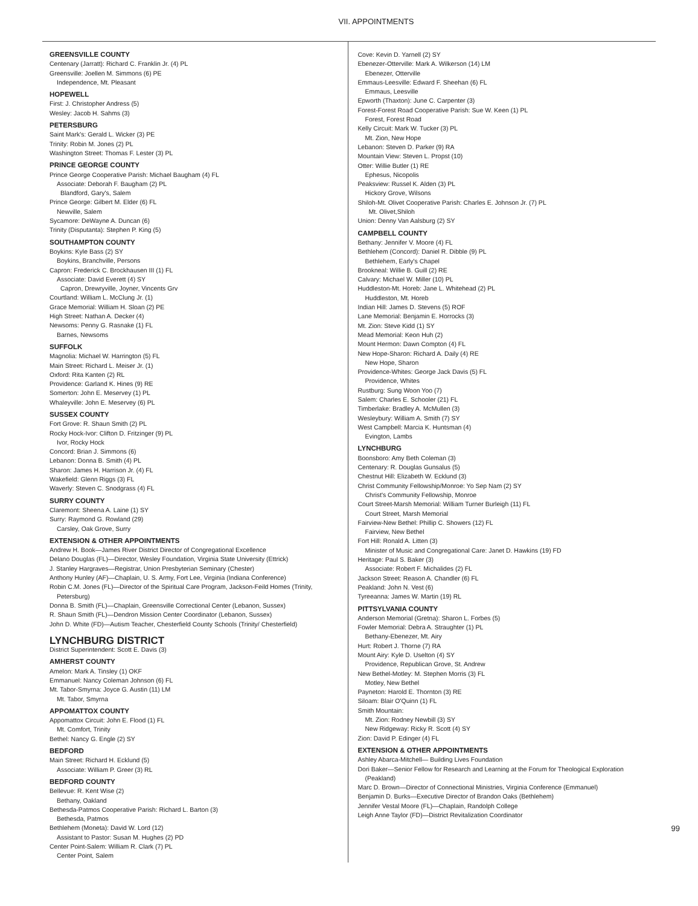VII. APPOINTMENTS
GREENSVILLE COUNTY
Centenary (Jarratt): Richard C. Franklin Jr. (4) PL
Greensville: Joellen M. Simmons (6) PE
Independence, Mt. Pleasant
HOPEWELL
First: J. Christopher Andress (5)
Wesley: Jacob H. Sahms (3)
PETERSBURG
Saint Mark's: Gerald L. Wicker (3) PE
Trinity: Robin M. Jones (2) PL
Washington Street: Thomas F. Lester (3) PL
PRINCE GEORGE COUNTY
Prince George Cooperative Parish: Michael Baugham (4) FL
Associate: Deborah F. Baugham (2) PL
Blandford, Gary's, Salem
Prince George: Gilbert M. Elder (6) FL
Newville, Salem
Sycamore: DeWayne A. Duncan (6)
Trinity (Disputanta): Stephen P. King (5)
SOUTHAMPTON COUNTY
Boykins: Kyle Bass (2) SY
Boykins, Branchville, Persons
Capron: Frederick C. Brockhausen III (1) FL
Associate: David Everett (4) SY
Capron, Drewryville, Joyner, Vincents Grv
Courtland: William L. McClung Jr. (1)
Grace Memorial: William H. Sloan (2) PE
High Street: Nathan A. Decker (4)
Newsoms: Penny G. Rasnake (1) FL
Barnes, Newsoms
SUFFOLK
Magnolia: Michael W. Harrington (5) FL
Main Street: Richard L. Meiser Jr. (1)
Oxford: Rita Kanten (2) RL
Providence: Garland K. Hines (9) RE
Somerton: John E. Meservey (1) PL
Whaleyville: John E. Meservey (6) PL
SUSSEX COUNTY
Fort Grove: R. Shaun Smith (2) PL
Rocky Hock-Ivor: Clifton D. Fritzinger (9) PL
Ivor, Rocky Hock
Concord: Brian J. Simmons (6)
Lebanon: Donna B. Smith (4) PL
Sharon: James H. Harrison Jr. (4) FL
Wakefield: Glenn Riggs (3) FL
Waverly: Steven C. Snodgrass (4) FL
SURRY COUNTY
Claremont: Sheena A. Laine (1) SY
Surry: Raymond G. Rowland (29)
Carsley, Oak Grove, Surry
EXTENSION & OTHER APPOINTMENTS
Andrew H. Book—James River District Director of Congregational Excellence
Delano Douglas (FL)—Director, Wesley Foundation, Virginia State University (Ettrick)
J. Stanley Hargraves—Registrar, Union Presbyterian Seminary (Chester)
Anthony Hunley (AF)—Chaplain, U. S. Army, Fort Lee, Virginia (Indiana Conference)
Robin C.M. Jones (FL)—Director of the Spiritual Care Program, Jackson-Feild Homes (Trinity,
Petersburg)
Donna B. Smith (FL)—Chaplain, Greensville Correctional Center (Lebanon, Sussex)
R. Shaun Smith (FL)—Dendron Mission Center Coordinator (Lebanon, Sussex)
John D. White (FD)—Autism Teacher, Chesterfield County Schools (Trinity/ Chesterfield)
LYNCHBURG DISTRICT
District Superintendent: Scott E. Davis (3)
AMHERST COUNTY
Amelon: Mark A. Tinsley (1) OKF
Emmanuel: Nancy Coleman Johnson (6) FL
Mt. Tabor-Smyrna: Joyce G. Austin (11) LM
Mt. Tabor, Smyrna
APPOMATTOX COUNTY
Appomattox Circuit: John E. Flood (1) FL
Mt. Comfort, Trinity
Bethel: Nancy G. Engle (2) SY
BEDFORD
Main Street: Richard H. Ecklund (5)
Associate: William P. Greer (3) RL
BEDFORD COUNTY
Bellevue: R. Kent Wise (2)
Bethany, Oakland
Bethesda-Patmos Cooperative Parish: Richard L. Barton (3)
Bethesda, Patmos
Bethlehem (Moneta): David W. Lord (12)
Assistant to Pastor: Susan M. Hughes (2) PD
Center Point-Salem: William R. Clark (7) PL
Center Point, Salem
Cove: Kevin D. Yarnell (2) SY
Ebenezer-Otterville: Mark A. Wilkerson (14) LM
Ebenezer, Otterville
Emmaus-Leesville: Edward F. Sheehan (6) FL
Emmaus, Leesville
Epworth (Thaxton): June C. Carpenter (3)
Forest-Forest Road Cooperative Parish: Sue W. Keen (1) PL
Forest, Forest Road
Kelly Circuit: Mark W. Tucker (3) PL
Mt. Zion, New Hope
Lebanon: Steven D. Parker (9) RA
Mountain View: Steven L. Propst (10)
Otter: Willie Butler (1) RE
Ephesus, Nicopolis
Peaksview: Russel K. Alden (3) PL
Hickory Grove, Wilsons
Shiloh-Mt. Olivet Cooperative Parish: Charles E. Johnson Jr. (7) PL
Mt. Olivet,Shiloh
Union: Denny Van Aalsburg (2) SY
CAMPBELL COUNTY
Bethany: Jennifer V. Moore (4) FL
Bethlehem (Concord): Daniel R. Dibble (9) PL
Bethlehem, Early's Chapel
Brookneal: Willie B. Guill (2) RE
Calvary: Michael W. Miller (10) PL
Huddleston-Mt. Horeb: Jane L. Whitehead (2) PL
Huddleston, Mt. Horeb
Indian Hill: James D. Stevens (5) ROF
Lane Memorial: Benjamin E. Horrocks (3)
Mt. Zion: Steve Kidd (1) SY
Mead Memorial: Keon Huh (2)
Mount Hermon: Dawn Compton (4) FL
New Hope-Sharon: Richard A. Daily (4) RE
New Hope, Sharon
Providence-Whites: George Jack Davis (5) FL
Providence, Whites
Rustburg: Sung Woon Yoo (7)
Salem: Charles E. Schooler (21) FL
Timberlake: Bradley A. McMullen (3)
Wesleybury: William A. Smith (7) SY
West Campbell: Marcia K. Huntsman (4)
Evington, Lambs
LYNCHBURG
Boonsboro: Amy Beth Coleman (3)
Centenary: R. Douglas Gunsalus (5)
Chestnut Hill: Elizabeth W. Ecklund (3)
Christ Community Fellowship/Monroe: Yo Sep Nam (2) SY
Christ's Community Fellowship, Monroe
Court Street-Marsh Memorial: William Turner Burleigh (11) FL
Court Street, Marsh Memorial
Fairview-New Bethel: Phillip C. Showers (12) FL
Fairview, New Bethel
Fort Hill: Ronald A. Litten (3)
Minister of Music and Congregational Care: Janet D. Hawkins (19) FD
Heritage: Paul S. Baker (3)
Associate: Robert F. Michalides (2) FL
Jackson Street: Reason A. Chandler (6) FL
Peakland: John N. Vest (6)
Tyreeanna: James W. Martin (19) RL
PITTSYLVANIA COUNTY
Anderson Memorial (Gretna): Sharon L. Forbes (5)
Fowler Memorial: Debra A. Straughter (1) PL
Bethany-Ebenezer, Mt. Airy
Hurt: Robert J. Thorne (7) RA
Mount Airy: Kyle D. Uselton (4) SY
Providence, Republican Grove, St. Andrew
New Bethel-Motley: M. Stephen Morris (3) FL
Motley, New Bethel
Payneton: Harold E. Thornton (3) RE
Siloam: Blair O'Quinn (1) FL
Smith Mountain:
Mt. Zion: Rodney Newbill (3) SY
New Ridgeway: Ricky R. Scott (4) SY
Zion: David P. Edinger (4) FL
EXTENSION & OTHER APPOINTMENTS
Ashley Abarca-Mitchell— Building Lives Foundation
Dori Baker—Senior Fellow for Research and Learning at the Forum for Theological Exploration
(Peakland)
Marc D. Brown—Director of Connectional Ministries, Virginia Conference (Emmanuel)
Benjamin D. Burks—Executive Director of Brandon Oaks (Bethlehem)
Jennifer Vestal Moore (FL)—Chaplain, Randolph College
Leigh Anne Taylor (FD)—District Revitalization Coordinator
99